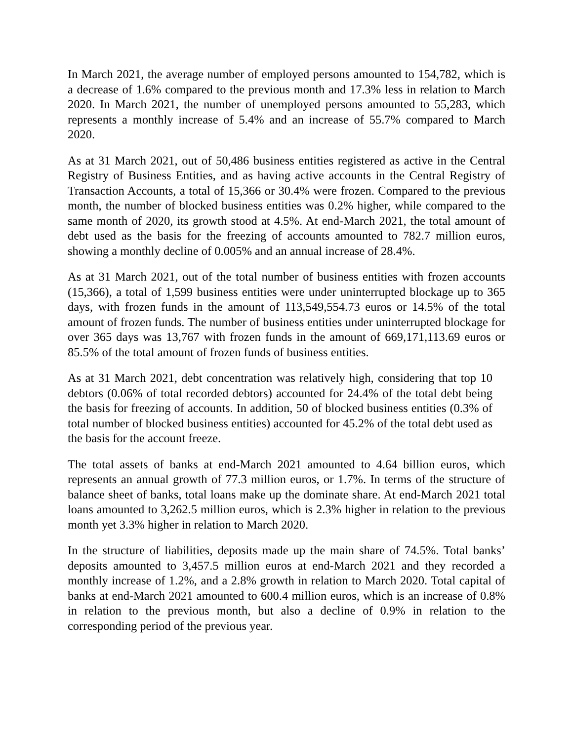In March 2021, the average number of employed persons amounted to 154,782, which is a decrease of 1.6% compared to the previous month and 17.3% less in relation to March 2020. In March 2021, the number of unemployed persons amounted to 55,283, which represents a monthly increase of 5.4% and an increase of 55.7% compared to March 2020.
As at 31 March 2021, out of 50,486 business entities registered as active in the Central Registry of Business Entities, and as having active accounts in the Central Registry of Transaction Accounts, a total of 15,366 or 30.4% were frozen. Compared to the previous month, the number of blocked business entities was 0.2% higher, while compared to the same month of 2020, its growth stood at 4.5%. At end-March 2021, the total amount of debt used as the basis for the freezing of accounts amounted to 782.7 million euros, showing a monthly decline of 0.005% and an annual increase of 28.4%.
As at 31 March 2021, out of the total number of business entities with frozen accounts (15,366), a total of 1,599 business entities were under uninterrupted blockage up to 365 days, with frozen funds in the amount of 113,549,554.73 euros or 14.5% of the total amount of frozen funds. The number of business entities under uninterrupted blockage for over 365 days was 13,767 with frozen funds in the amount of 669,171,113.69 euros or 85.5% of the total amount of frozen funds of business entities.
As at 31 March 2021, debt concentration was relatively high, considering that top 10 debtors (0.06% of total recorded debtors) accounted for 24.4% of the total debt being the basis for freezing of accounts. In addition, 50 of blocked business entities (0.3% of total number of blocked business entities) accounted for 45.2% of the total debt used as the basis for the account freeze.
The total assets of banks at end-March 2021 amounted to 4.64 billion euros, which represents an annual growth of 77.3 million euros, or 1.7%. In terms of the structure of balance sheet of banks, total loans make up the dominate share. At end-March 2021 total loans amounted to 3,262.5 million euros, which is 2.3% higher in relation to the previous month yet 3.3% higher in relation to March 2020.
In the structure of liabilities, deposits made up the main share of 74.5%. Total banks’ deposits amounted to 3,457.5 million euros at end-March 2021 and they recorded a monthly increase of 1.2%, and a 2.8% growth in relation to March 2020. Total capital of banks at end-March 2021 amounted to 600.4 million euros, which is an increase of 0.8% in relation to the previous month, but also a decline of 0.9% in relation to the corresponding period of the previous year.